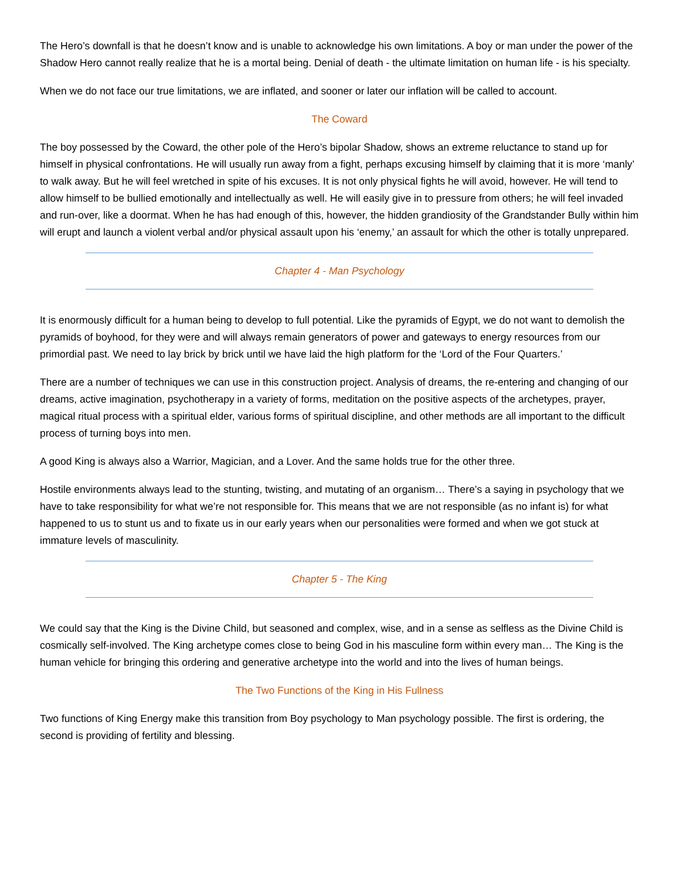The Hero’s downfall is that he doesn’t know and is unable to acknowledge his own limitations. A boy or man under the power of the Shadow Hero cannot really realize that he is a mortal being. Denial of death - the ultimate limitation on human life - is his specialty.
When we do not face our true limitations, we are inflated, and sooner or later our inflation will be called to account.
The Coward
The boy possessed by the Coward, the other pole of the Hero’s bipolar Shadow, shows an extreme reluctance to stand up for himself in physical confrontations. He will usually run away from a fight, perhaps excusing himself by claiming that it is more ‘manly’ to walk away. But he will feel wretched in spite of his excuses. It is not only physical fights he will avoid, however. He will tend to allow himself to be bullied emotionally and intellectually as well. He will easily give in to pressure from others; he will feel invaded and run-over, like a doormat. When he has had enough of this, however, the hidden grandiosity of the Grandstander Bully within him will erupt and launch a violent verbal and/or physical assault upon his ‘enemy,’ an assault for which the other is totally unprepared.
Chapter 4 - Man Psychology
It is enormously difficult for a human being to develop to full potential. Like the pyramids of Egypt, we do not want to demolish the pyramids of boyhood, for they were and will always remain generators of power and gateways to energy resources from our primordial past. We need to lay brick by brick until we have laid the high platform for the ‘Lord of the Four Quarters.’
There are a number of techniques we can use in this construction project. Analysis of dreams, the re-entering and changing of our dreams, active imagination, psychotherapy in a variety of forms, meditation on the positive aspects of the archetypes, prayer, magical ritual process with a spiritual elder, various forms of spiritual discipline, and other methods are all important to the difficult process of turning boys into men.
A good King is always also a Warrior, Magician, and a Lover. And the same holds true for the other three.
Hostile environments always lead to the stunting, twisting, and mutating of an organism… There’s a saying in psychology that we have to take responsibility for what we’re not responsible for. This means that we are not responsible (as no infant is) for what happened to us to stunt us and to fixate us in our early years when our personalities were formed and when we got stuck at immature levels of masculinity.
Chapter 5 - The King
We could say that the King is the Divine Child, but seasoned and complex, wise, and in a sense as selfless as the Divine Child is cosmically self-involved. The King archetype comes close to being God in his masculine form within every man… The King is the human vehicle for bringing this ordering and generative archetype into the world and into the lives of human beings.
The Two Functions of the King in His Fullness
Two functions of King Energy make this transition from Boy psychology to Man psychology possible. The first is ordering, the second is providing of fertility and blessing.